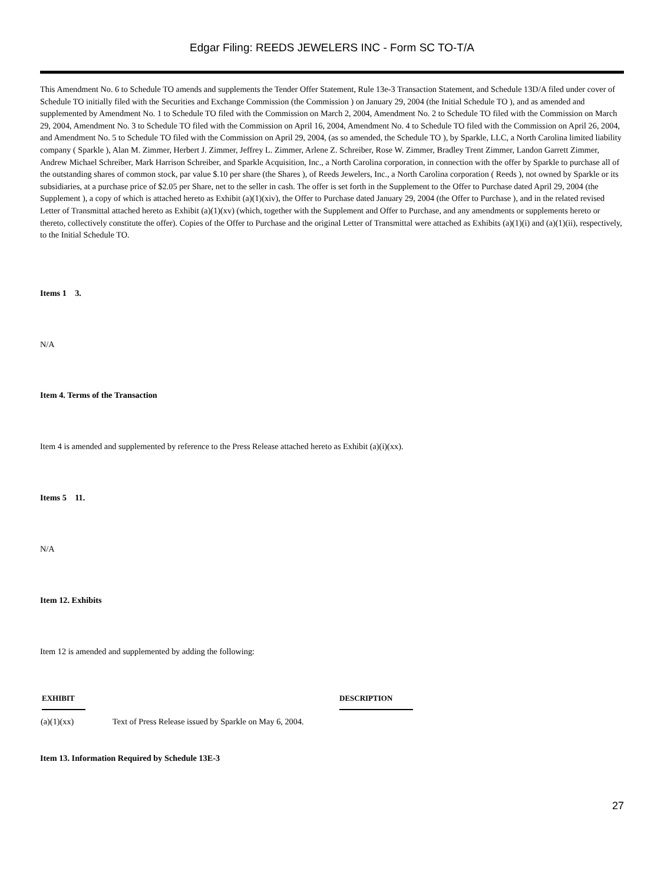Edgar Filing: REEDS JEWELERS INC - Form SC TO-T/A
This Amendment No. 6 to Schedule TO amends and supplements the Tender Offer Statement, Rule 13e-3 Transaction Statement, and Schedule 13D/A filed under cover of Schedule TO initially filed with the Securities and Exchange Commission (the Commission ) on January 29, 2004 (the Initial Schedule TO ), and as amended and supplemented by Amendment No. 1 to Schedule TO filed with the Commission on March 2, 2004, Amendment No. 2 to Schedule TO filed with the Commission on March 29, 2004, Amendment No. 3 to Schedule TO filed with the Commission on April 16, 2004, Amendment No. 4 to Schedule TO filed with the Commission on April 26, 2004, and Amendment No. 5 to Schedule TO filed with the Commission on April 29, 2004, (as so amended, the Schedule TO ), by Sparkle, LLC, a North Carolina limited liability company ( Sparkle ), Alan M. Zimmer, Herbert J. Zimmer, Jeffrey L. Zimmer, Arlene Z. Schreiber, Rose W. Zimmer, Bradley Trent Zimmer, Landon Garrett Zimmer, Andrew Michael Schreiber, Mark Harrison Schreiber, and Sparkle Acquisition, Inc., a North Carolina corporation, in connection with the offer by Sparkle to purchase all of the outstanding shares of common stock, par value $.10 per share (the Shares ), of Reeds Jewelers, Inc., a North Carolina corporation ( Reeds ), not owned by Sparkle or its subsidiaries, at a purchase price of $2.05 per Share, net to the seller in cash. The offer is set forth in the Supplement to the Offer to Purchase dated April 29, 2004 (the Supplement ), a copy of which is attached hereto as Exhibit (a)(1)(xiv), the Offer to Purchase dated January 29, 2004 (the Offer to Purchase ), and in the related revised Letter of Transmittal attached hereto as Exhibit (a)(1)(xv) (which, together with the Supplement and Offer to Purchase, and any amendments or supplements hereto or thereto, collectively constitute the offer). Copies of the Offer to Purchase and the original Letter of Transmittal were attached as Exhibits (a)(1)(i) and (a)(1)(ii), respectively, to the Initial Schedule TO.
Items 1 3.
N/A
Item 4. Terms of the Transaction
Item 4 is amended and supplemented by reference to the Press Release attached hereto as Exhibit (a)(i)(xx).
Items 5 11.
N/A
Item 12. Exhibits
Item 12 is amended and supplemented by adding the following:
| EXHIBIT | DESCRIPTION |
| --- | --- |
| (a)(1)(xx) | Text of Press Release issued by Sparkle on May 6, 2004. |
Item 13. Information Required by Schedule 13E-3
27